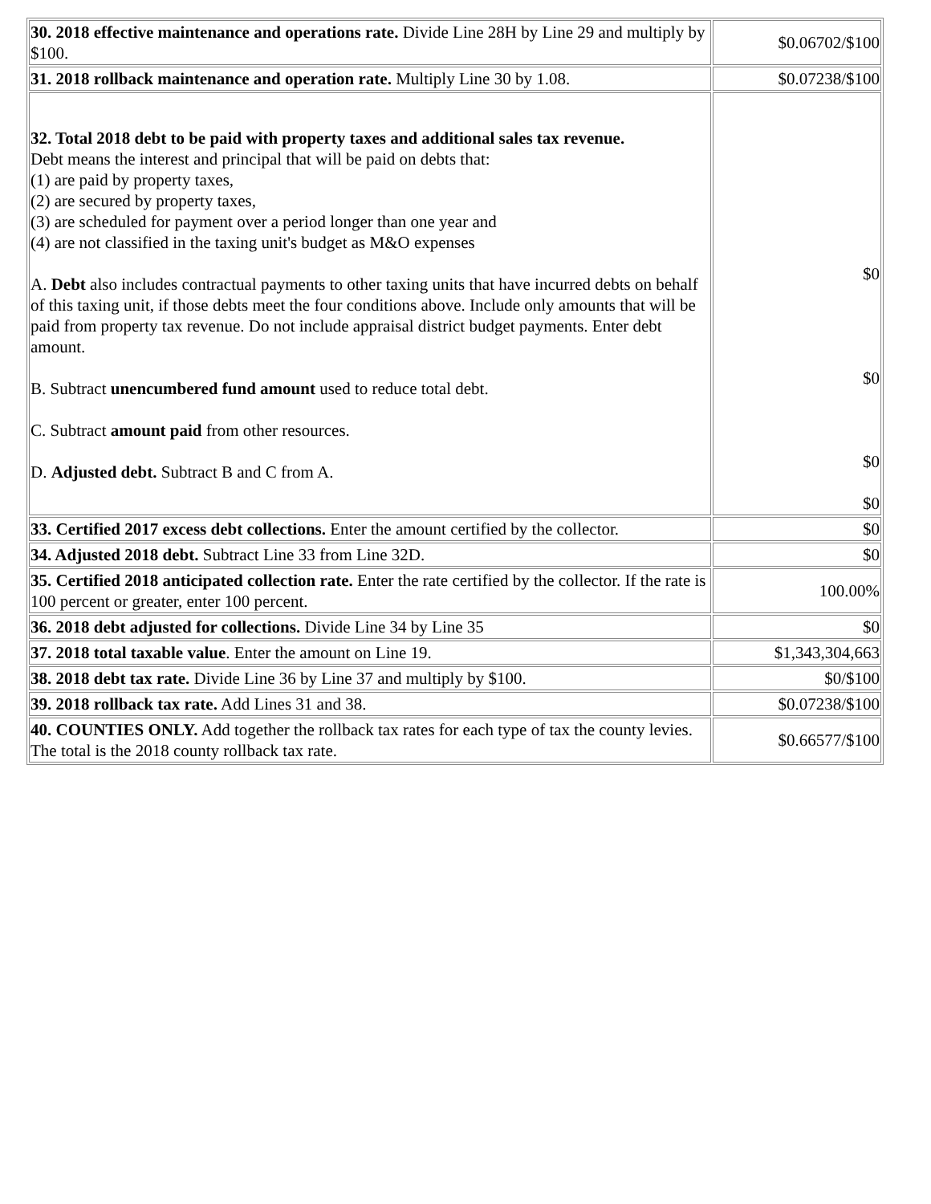| 30. 2018 effective maintenance and operations rate. Divide Line 28H by Line 29 and multiply by $100. | $0.06702/$100 |
| 31. 2018 rollback maintenance and operation rate. Multiply Line 30 by 1.08. | $0.07238/$100 |
| 32. Total 2018 debt to be paid with property taxes and additional sales tax revenue. Debt means the interest and principal that will be paid on debts that: (1) are paid by property taxes, (2) are secured by property taxes, (3) are scheduled for payment over a period longer than one year and (4) are not classified in the taxing unit's budget as M&O expenses A. Debt also includes contractual payments to other taxing units that have incurred debts on behalf of this taxing unit, if those debts meet the four conditions above. Include only amounts that will be paid from property tax revenue. Do not include appraisal district budget payments. Enter debt amount. B. Subtract unencumbered fund amount used to reduce total debt. C. Subtract amount paid from other resources. D. Adjusted debt. Subtract B and C from A. | $0 $0 $0 $0 |
| 33. Certified 2017 excess debt collections. Enter the amount certified by the collector. | $0 |
| 34. Adjusted 2018 debt. Subtract Line 33 from Line 32D. | $0 |
| 35. Certified 2018 anticipated collection rate. Enter the rate certified by the collector. If the rate is 100 percent or greater, enter 100 percent. | 100.00% |
| 36. 2018 debt adjusted for collections. Divide Line 34 by Line 35 | $0 |
| 37. 2018 total taxable value . Enter the amount on Line 19. | $1,343,304,663 |
| 38. 2018 debt tax rate. Divide Line 36 by Line 37 and multiply by $100. | $0/$100 |
| 39. 2018 rollback tax rate. Add Lines 31 and 38. | $0.07238/$100 |
| 40. COUNTIES ONLY. Add together the rollback tax rates for each type of tax the county levies. The total is the 2018 county rollback tax rate. | $0.66577/$100 |